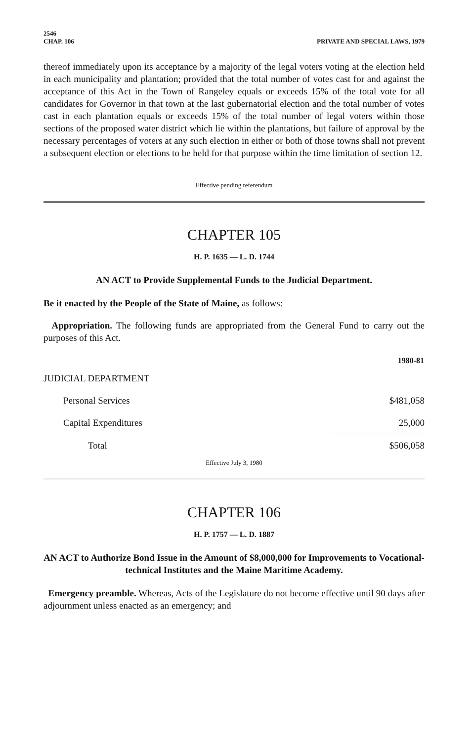2546
CHAP. 106
PRIVATE AND SPECIAL LAWS, 1979
thereof immediately upon its acceptance by a majority of the legal voters voting at the election held in each municipality and plantation; provided that the total number of votes cast for and against the acceptance of this Act in the Town of Rangeley equals or exceeds 15% of the total vote for all candidates for Governor in that town at the last gubernatorial election and the total number of votes cast in each plantation equals or exceeds 15% of the total number of legal voters within those sections of the proposed water district which lie within the plantations, but failure of approval by the necessary percentages of voters at any such election in either or both of those towns shall not prevent a subsequent election or elections to be held for that purpose within the time limitation of section 12.
Effective pending referendum
CHAPTER 105
H. P. 1635 — L. D. 1744
AN ACT to Provide Supplemental Funds to the Judicial Department.
Be it enacted by the People of the State of Maine, as follows:
Appropriation. The following funds are appropriated from the General Fund to carry out the purposes of this Act.
| | 1980-81 |
| JUDICIAL DEPARTMENT | |
| Personal Services | $481,058 |
| Capital Expenditures | 25,000 |
| Total | $506,058 |
Effective July 3, 1980
CHAPTER 106
H. P. 1757 — L. D. 1887
AN ACT to Authorize Bond Issue in the Amount of $8,000,000 for Improvements to Vocational-technical Institutes and the Maine Maritime Academy.
Emergency preamble. Whereas, Acts of the Legislature do not become effective until 90 days after adjournment unless enacted as an emergency; and